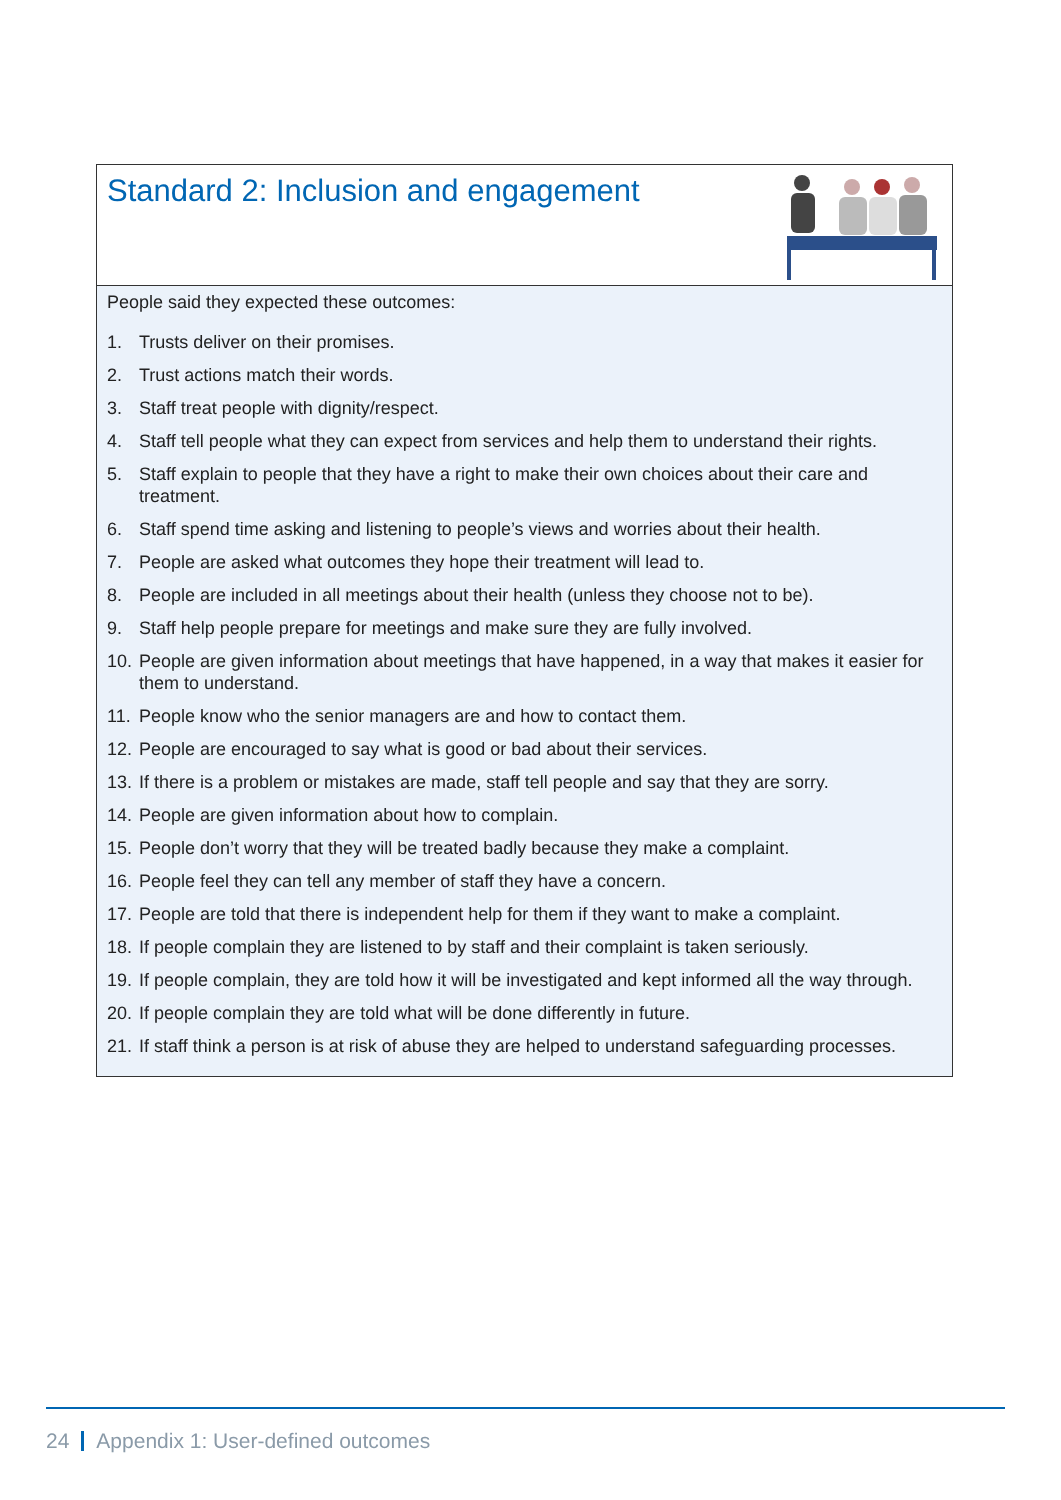Standard 2: Inclusion and engagement
People said they expected these outcomes:
1. Trusts deliver on their promises.
2. Trust actions match their words.
3. Staff treat people with dignity/respect.
4. Staff tell people what they can expect from services and help them to understand their rights.
5. Staff explain to people that they have a right to make their own choices about their care and treatment.
6. Staff spend time asking and listening to people’s views and worries about their health.
7. People are asked what outcomes they hope their treatment will lead to.
8. People are included in all meetings about their health (unless they choose not to be).
9. Staff help people prepare for meetings and make sure they are fully involved.
10. People are given information about meetings that have happened, in a way that makes it easier for them to understand.
11. People know who the senior managers are and how to contact them.
12. People are encouraged to say what is good or bad about their services.
13. If there is a problem or mistakes are made, staff tell people and say that they are sorry.
14. People are given information about how to complain.
15. People don’t worry that they will be treated badly because they make a complaint.
16. People feel they can tell any member of staff they have a concern.
17. People are told that there is independent help for them if they want to make a complaint.
18. If people complain they are listened to by staff and their complaint is taken seriously.
19. If people complain, they are told how it will be investigated and kept informed all the way through.
20. If people complain they are told what will be done differently in future.
21. If staff think a person is at risk of abuse they are helped to understand safeguarding processes.
24 Appendix 1: User-defined outcomes